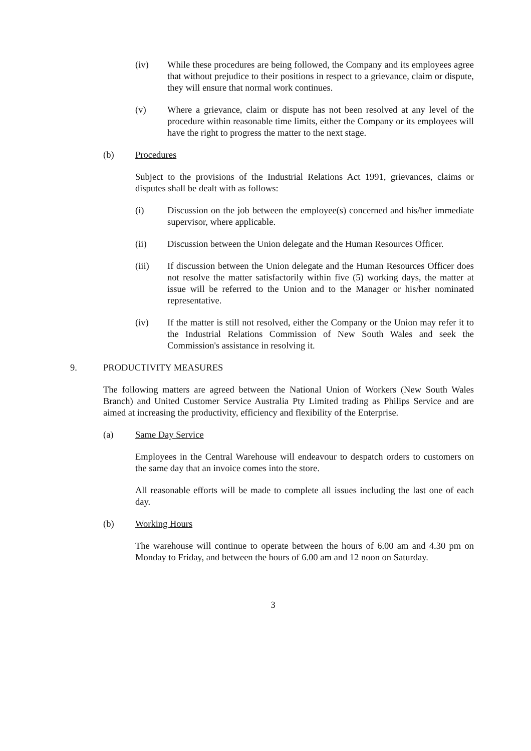(iv) While these procedures are being followed, the Company and its employees agree that without prejudice to their positions in respect to a grievance, claim or dispute, they will ensure that normal work continues.
(v) Where a grievance, claim or dispute has not been resolved at any level of the procedure within reasonable time limits, either the Company or its employees will have the right to progress the matter to the next stage.
(b) Procedures
Subject to the provisions of the Industrial Relations Act 1991, grievances, claims or disputes shall be dealt with as follows:
(i) Discussion on the job between the employee(s) concerned and his/her immediate supervisor, where applicable.
(ii) Discussion between the Union delegate and the Human Resources Officer.
(iii) If discussion between the Union delegate and the Human Resources Officer does not resolve the matter satisfactorily within five (5) working days, the matter at issue will be referred to the Union and to the Manager or his/her nominated representative.
(iv) If the matter is still not resolved, either the Company or the Union may refer it to the Industrial Relations Commission of New South Wales and seek the Commission's assistance in resolving it.
9. PRODUCTIVITY MEASURES
The following matters are agreed between the National Union of Workers (New South Wales Branch) and United Customer Service Australia Pty Limited trading as Philips Service and are aimed at increasing the productivity, efficiency and flexibility of the Enterprise.
(a) Same Day Service
Employees in the Central Warehouse will endeavour to despatch orders to customers on the same day that an invoice comes into the store.
All reasonable efforts will be made to complete all issues including the last one of each day.
(b) Working Hours
The warehouse will continue to operate between the hours of 6.00 am and 4.30 pm on Monday to Friday, and between the hours of 6.00 am and 12 noon on Saturday.
3